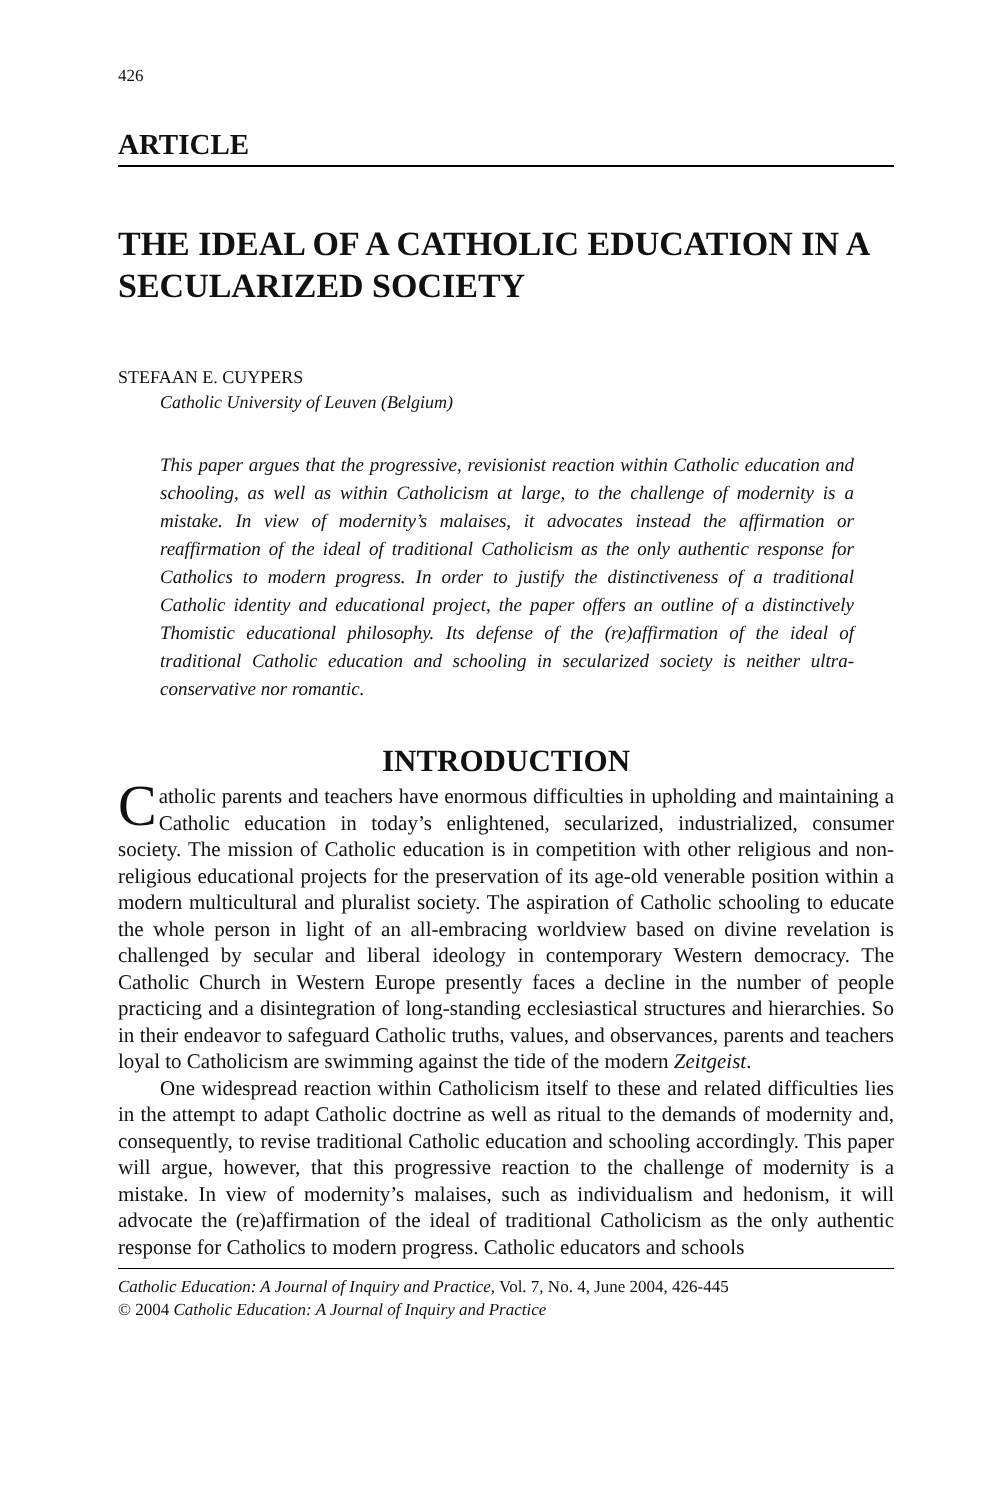426
ARTICLE
THE IDEAL OF A CATHOLIC EDUCATION IN A SECULARIZED SOCIETY
STEFAAN E. CUYPERS
Catholic University of Leuven (Belgium)
This paper argues that the progressive, revisionist reaction within Catholic education and schooling, as well as within Catholicism at large, to the challenge of modernity is a mistake. In view of modernity’s malaises, it advocates instead the affirmation or reaffirmation of the ideal of traditional Catholicism as the only authentic response for Catholics to modern progress. In order to justify the distinctiveness of a traditional Catholic identity and educational project, the paper offers an outline of a distinctively Thomistic educational philosophy. Its defense of the (re)affirmation of the ideal of traditional Catholic education and schooling in secularized society is neither ultra-conservative nor romantic.
INTRODUCTION
Catholic parents and teachers have enormous difficulties in upholding and maintaining a Catholic education in today’s enlightened, secularized, industrialized, consumer society. The mission of Catholic education is in competition with other religious and non-religious educational projects for the preservation of its age-old venerable position within a modern multicultural and pluralist society. The aspiration of Catholic schooling to educate the whole person in light of an all-embracing worldview based on divine revelation is challenged by secular and liberal ideology in contemporary Western democracy. The Catholic Church in Western Europe presently faces a decline in the number of people practicing and a disintegration of long-standing ecclesiastical structures and hierarchies. So in their endeavor to safeguard Catholic truths, values, and observances, parents and teachers loyal to Catholicism are swimming against the tide of the modern Zeitgeist.
One widespread reaction within Catholicism itself to these and related difficulties lies in the attempt to adapt Catholic doctrine as well as ritual to the demands of modernity and, consequently, to revise traditional Catholic education and schooling accordingly. This paper will argue, however, that this progressive reaction to the challenge of modernity is a mistake. In view of modernity’s malaises, such as individualism and hedonism, it will advocate the (re)affirmation of the ideal of traditional Catholicism as the only authentic response for Catholics to modern progress. Catholic educators and schools
Catholic Education: A Journal of Inquiry and Practice, Vol. 7, No. 4, June 2004, 426-445
© 2004 Catholic Education: A Journal of Inquiry and Practice